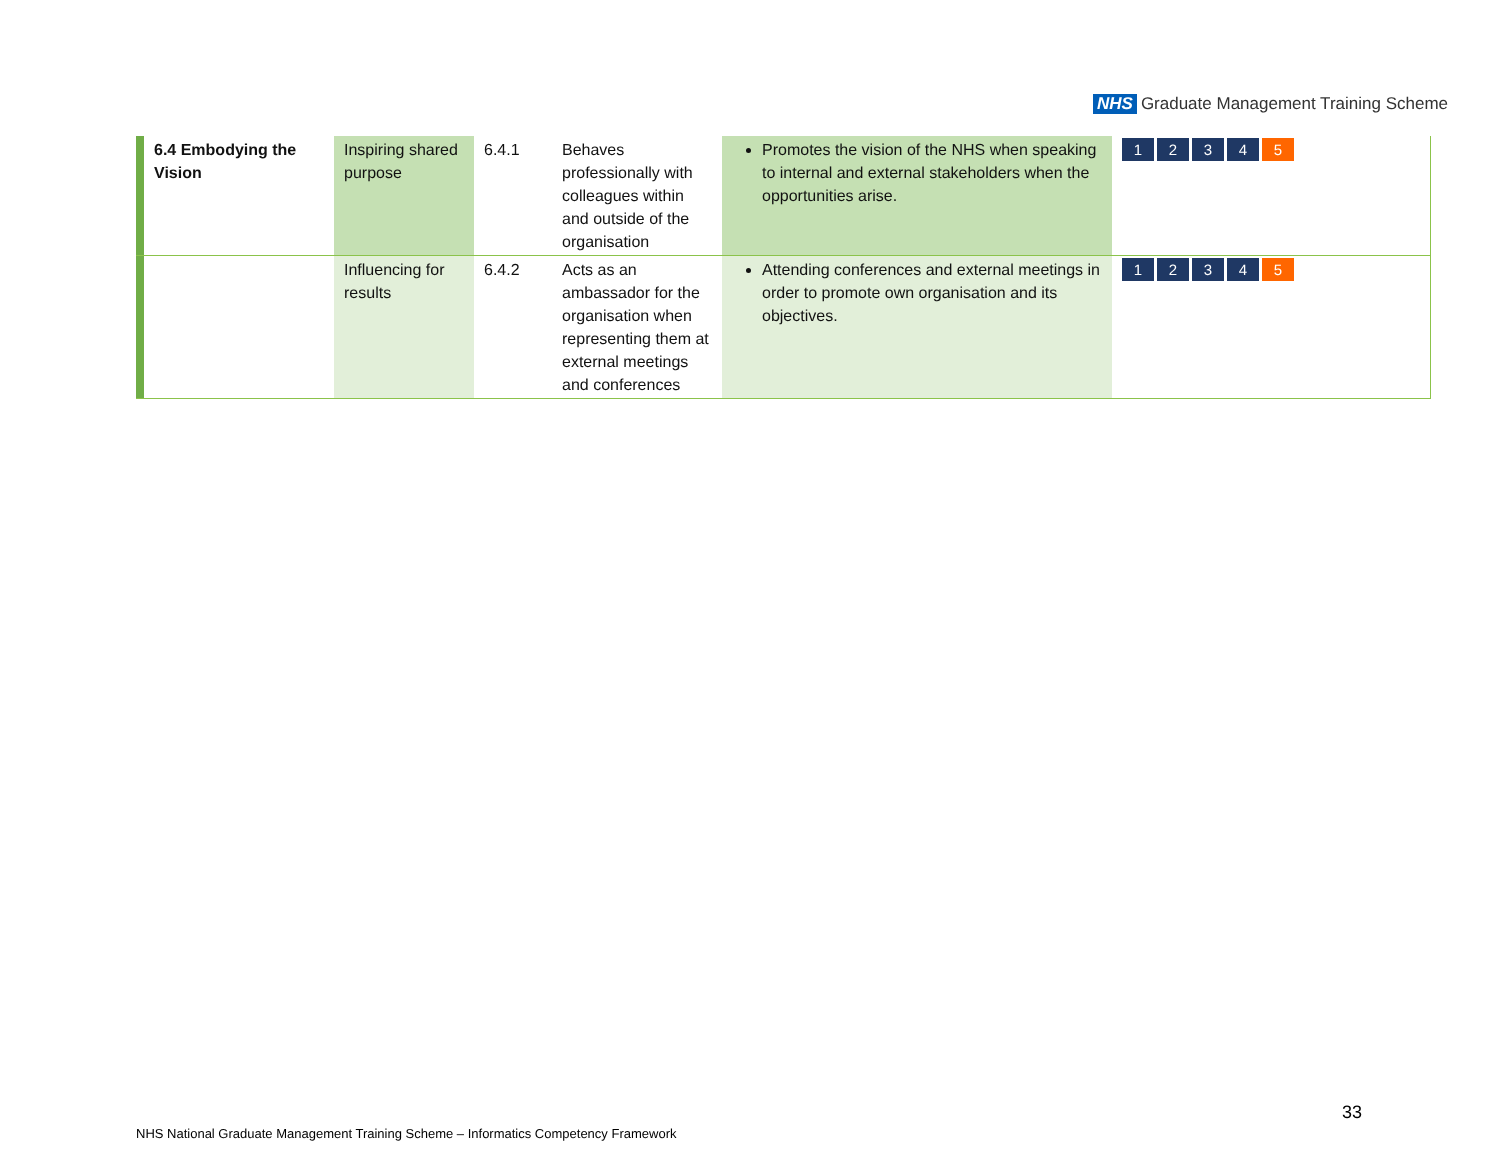NHS Graduate Management Training Scheme
| | 6.4 Embodying the Vision | Inspiring shared purpose | 6.4.1 | Behaves professionally with colleagues within and outside of the organisation | Promotes the vision of the NHS when speaking to internal and external stakeholders when the opportunities arise. | 1 2 3 4 5 |
| | | Influencing for results | 6.4.2 | Acts as an ambassador for the organisation when representing them at external meetings and conferences | Attending conferences and external meetings in order to promote own organisation and its objectives. | 1 2 3 4 5 |
33
NHS National Graduate Management Training Scheme – Informatics Competency Framework